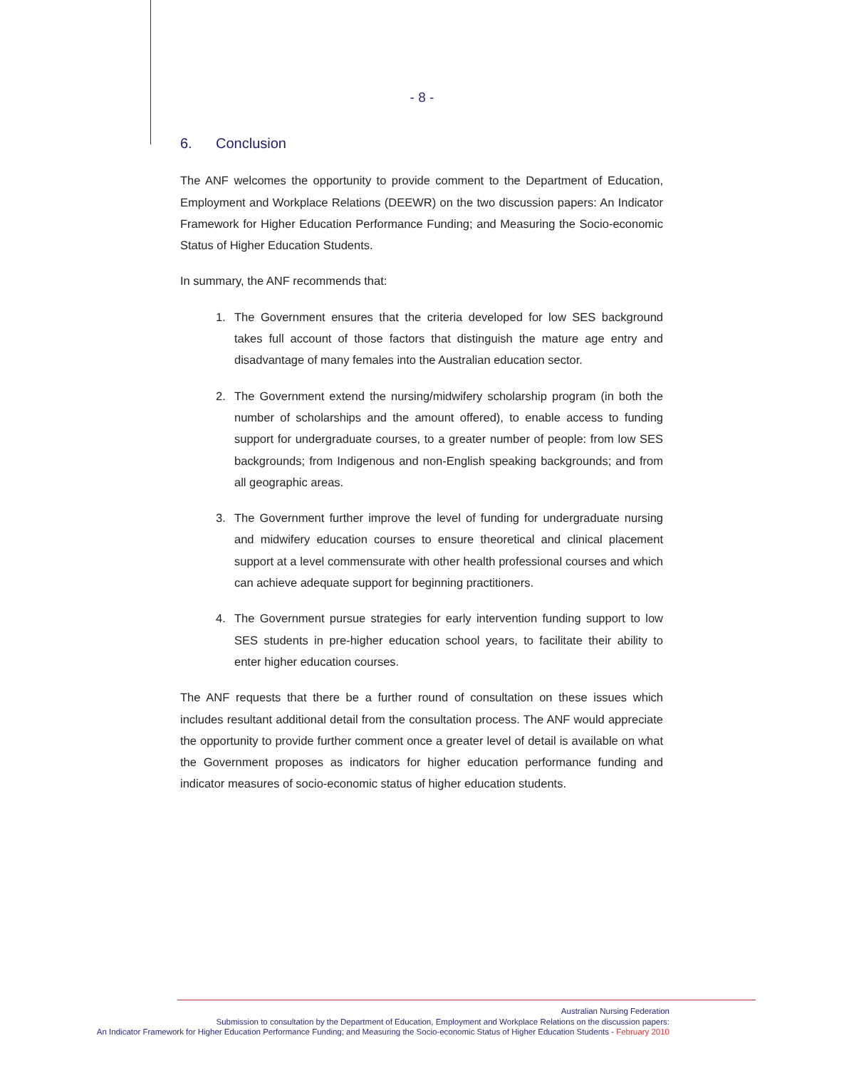- 8 -
6. Conclusion
The ANF welcomes the opportunity to provide comment to the Department of Education, Employment and Workplace Relations (DEEWR) on the two discussion papers: An Indicator Framework for Higher Education Performance Funding; and Measuring the Socio-economic Status of Higher Education Students.
In summary, the ANF recommends that:
1. The Government ensures that the criteria developed for low SES background takes full account of those factors that distinguish the mature age entry and disadvantage of many females into the Australian education sector.
2. The Government extend the nursing/midwifery scholarship program (in both the number of scholarships and the amount offered), to enable access to funding support for undergraduate courses, to a greater number of people: from low SES backgrounds; from Indigenous and non-English speaking backgrounds; and from all geographic areas.
3. The Government further improve the level of funding for undergraduate nursing and midwifery education courses to ensure theoretical and clinical placement support at a level commensurate with other health professional courses and which can achieve adequate support for beginning practitioners.
4. The Government pursue strategies for early intervention funding support to low SES students in pre-higher education school years, to facilitate their ability to enter higher education courses.
The ANF requests that there be a further round of consultation on these issues which includes resultant additional detail from the consultation process. The ANF would appreciate the opportunity to provide further comment once a greater level of detail is available on what the Government proposes as indicators for higher education performance funding and indicator measures of socio-economic status of higher education students.
Australian Nursing Federation
Submission to consultation by the Department of Education, Employment and Workplace Relations on the discussion papers:
An Indicator Framework for Higher Education Performance Funding; and Measuring the Socio-economic Status of Higher Education Students - February 2010